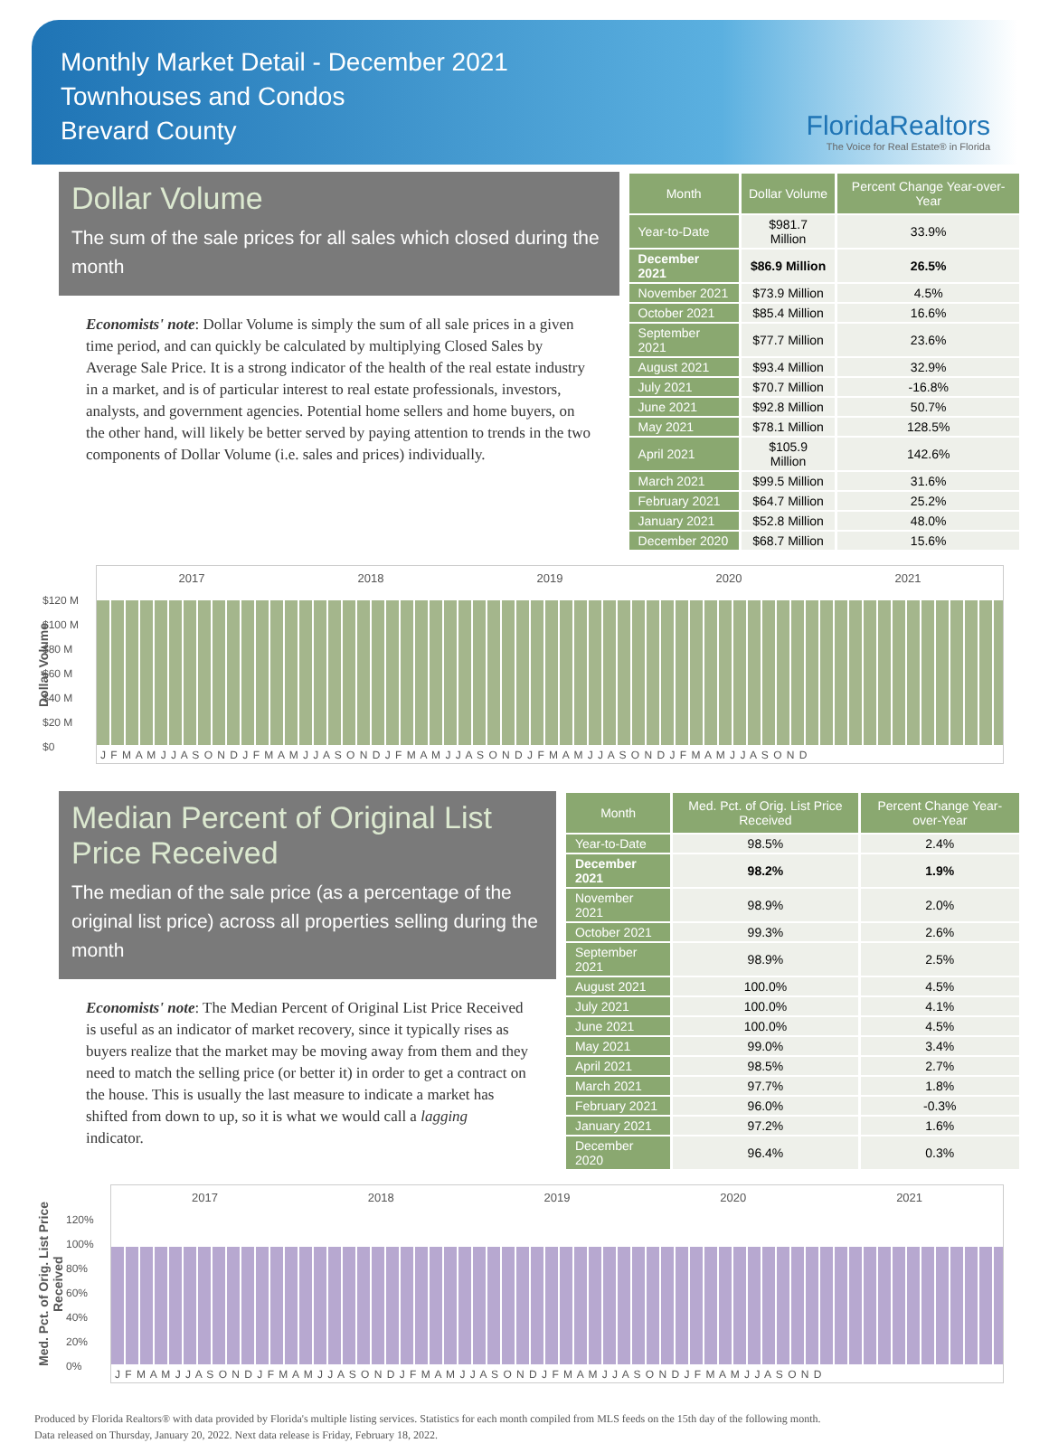Monthly Market Detail - December 2021
Townhouses and Condos
Brevard County
FloridaRealtors
The Voice for Real Estate® in Florida
Dollar Volume
The sum of the sale prices for all sales which closed during the month
Economists' note: Dollar Volume is simply the sum of all sale prices in a given time period, and can quickly be calculated by multiplying Closed Sales by Average Sale Price. It is a strong indicator of the health of the real estate industry in a market, and is of particular interest to real estate professionals, investors, analysts, and government agencies. Potential home sellers and home buyers, on the other hand, will likely be better served by paying attention to trends in the two components of Dollar Volume (i.e. sales and prices) individually.
| Month | Dollar Volume | Percent Change Year-over-Year |
| --- | --- | --- |
| Year-to-Date | $981.7 Million | 33.9% |
| December 2021 | $86.9 Million | 26.5% |
| November 2021 | $73.9 Million | 4.5% |
| October 2021 | $85.4 Million | 16.6% |
| September 2021 | $77.7 Million | 23.6% |
| August 2021 | $93.4 Million | 32.9% |
| July 2021 | $70.7 Million | -16.8% |
| June 2021 | $92.8 Million | 50.7% |
| May 2021 | $78.1 Million | 128.5% |
| April 2021 | $105.9 Million | 142.6% |
| March 2021 | $99.5 Million | 31.6% |
| February 2021 | $64.7 Million | 25.2% |
| January 2021 | $52.8 Million | 48.0% |
| December 2020 | $68.7 Million | 15.6% |
Dollar Volume
2017 2018 2019 2020 2021
$120 M
$100 M
$80 M
$60 M
$40 M
$20 M
$0
J F M A M J J A S O N D J F M A M J J A S O N D J F M A M J J A S O N D J F M A M J J A S O N D J F M A M J J A S O N D
Median Percent of Original List Price Received
The median of the sale price (as a percentage of the original list price) across all properties selling during the month
Economists' note: The Median Percent of Original List Price Received is useful as an indicator of market recovery, since it typically rises as buyers realize that the market may be moving away from them and they need to match the selling price (or better it) in order to get a contract on the house. This is usually the last measure to indicate a market has shifted from down to up, so it is what we would call a lagging indicator.
| Month | Med. Pct. of Orig. List Price Received | Percent Change Year-over-Year |
| --- | --- | --- |
| Year-to-Date | 98.5% | 2.4% |
| December 2021 | 98.2% | 1.9% |
| November 2021 | 98.9% | 2.0% |
| October 2021 | 99.3% | 2.6% |
| September 2021 | 98.9% | 2.5% |
| August 2021 | 100.0% | 4.5% |
| July 2021 | 100.0% | 4.1% |
| June 2021 | 100.0% | 4.5% |
| May 2021 | 99.0% | 3.4% |
| April 2021 | 98.5% | 2.7% |
| March 2021 | 97.7% | 1.8% |
| February 2021 | 96.0% | -0.3% |
| January 2021 | 97.2% | 1.6% |
| December 2020 | 96.4% | 0.3% |
Med. Pct. of Orig. List Price Received
2017 2018 2019 2020 2021
120%
100%
80%
60%
40%
20%
0%
J F M A M J J A S O N D J F M A M J J A S O N D J F M A M J J A S O N D J F M A M J J A S O N D J F M A M J J A S O N D
Produced by Florida Realtors® with data provided by Florida's multiple listing services. Statistics for each month compiled from MLS feeds on the 15th day of the following month.
Data released on Thursday, January 20, 2022. Next data release is Friday, February 18, 2022.